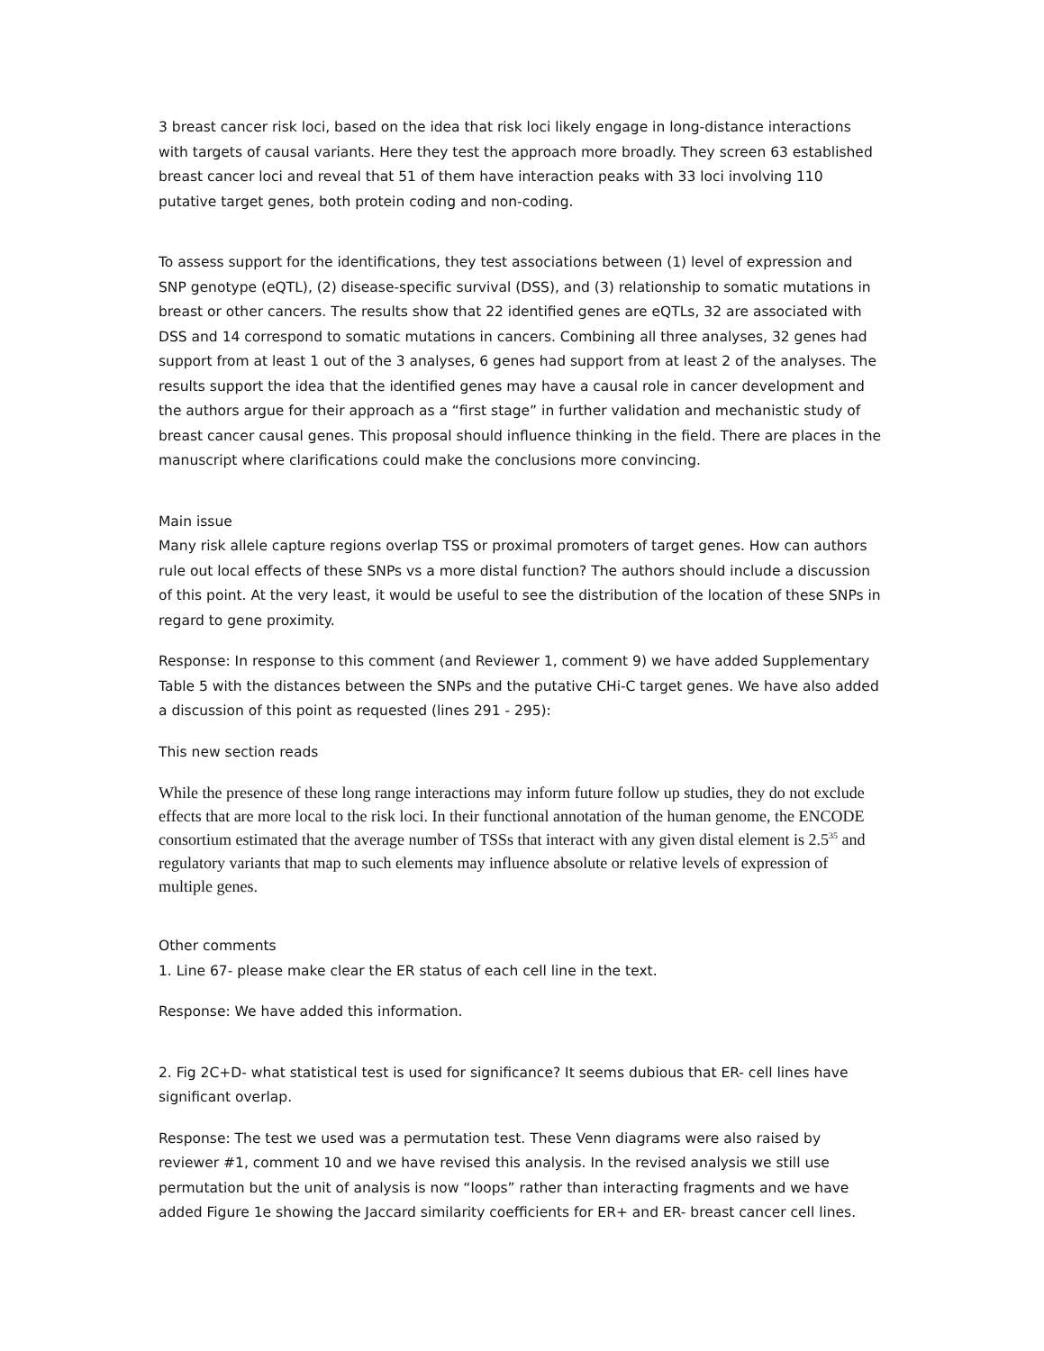3 breast cancer risk loci, based on the idea that risk loci likely engage in long-distance interactions with targets of causal variants. Here they test the approach more broadly. They screen 63 established breast cancer loci and reveal that 51 of them have interaction peaks with 33 loci involving 110 putative target genes, both protein coding and non-coding.
To assess support for the identifications, they test associations between (1) level of expression and SNP genotype (eQTL), (2) disease-specific survival (DSS), and (3) relationship to somatic mutations in breast or other cancers. The results show that 22 identified genes are eQTLs, 32 are associated with DSS and 14 correspond to somatic mutations in cancers. Combining all three analyses, 32 genes had support from at least 1 out of the 3 analyses, 6 genes had support from at least 2 of the analyses. The results support the idea that the identified genes may have a causal role in cancer development and the authors argue for their approach as a “first stage” in further validation and mechanistic study of breast cancer causal genes. This proposal should influence thinking in the field. There are places in the manuscript where clarifications could make the conclusions more convincing.
Main issue
Many risk allele capture regions overlap TSS or proximal promoters of target genes. How can authors rule out local effects of these SNPs vs a more distal function? The authors should include a discussion of this point. At the very least, it would be useful to see the distribution of the location of these SNPs in regard to gene proximity.
Response: In response to this comment (and Reviewer 1, comment 9) we have added Supplementary Table 5 with the distances between the SNPs and the putative CHi-C target genes. We have also added a discussion of this point as requested (lines 291 - 295):
This new section reads
While the presence of these long range interactions may inform future follow up studies, they do not exclude effects that are more local to the risk loci. In their functional annotation of the human genome, the ENCODE consortium estimated that the average number of TSSs that interact with any given distal element is 2.5<sup>35</sup> and regulatory variants that map to such elements may influence absolute or relative levels of expression of multiple genes.
Other comments
1. Line 67- please make clear the ER status of each cell line in the text.
Response: We have added this information.
2. Fig 2C+D- what statistical test is used for significance? It seems dubious that ER- cell lines have significant overlap.
Response: The test we used was a permutation test. These Venn diagrams were also raised by reviewer #1, comment 10 and we have revised this analysis. In the revised analysis we still use permutation but the unit of analysis is now “loops” rather than interacting fragments and we have added Figure 1e showing the Jaccard similarity coefficients for ER+ and ER- breast cancer cell lines.